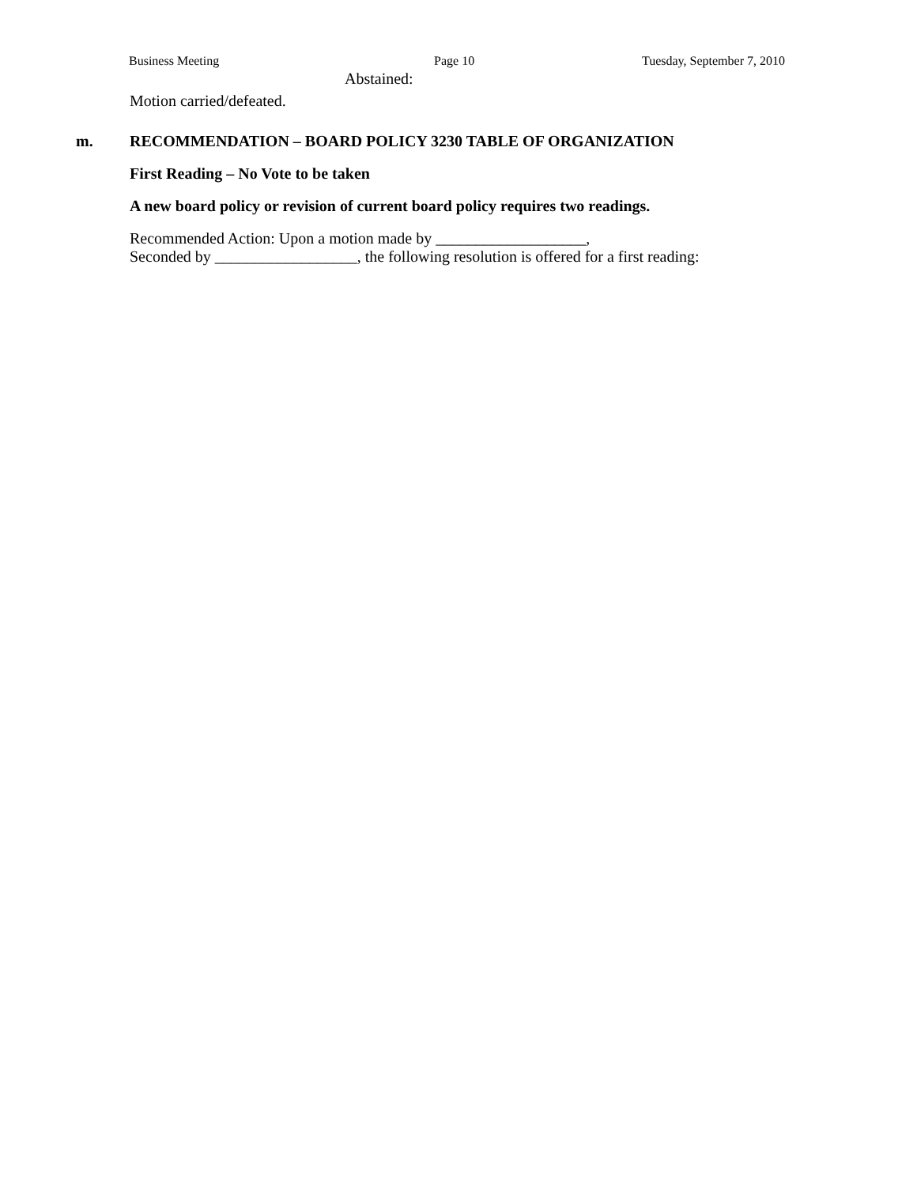Business Meeting Page 10 Tuesday, September 7, 2010
Abstained:
Motion carried/defeated.
m. RECOMMENDATION – BOARD POLICY 3230 TABLE OF ORGANIZATION
First Reading – No Vote to be taken
A new board policy or revision of current board policy requires two readings.
Recommended Action: Upon a motion made by ___________________,
Seconded by __________________, the following resolution is offered for a first reading: